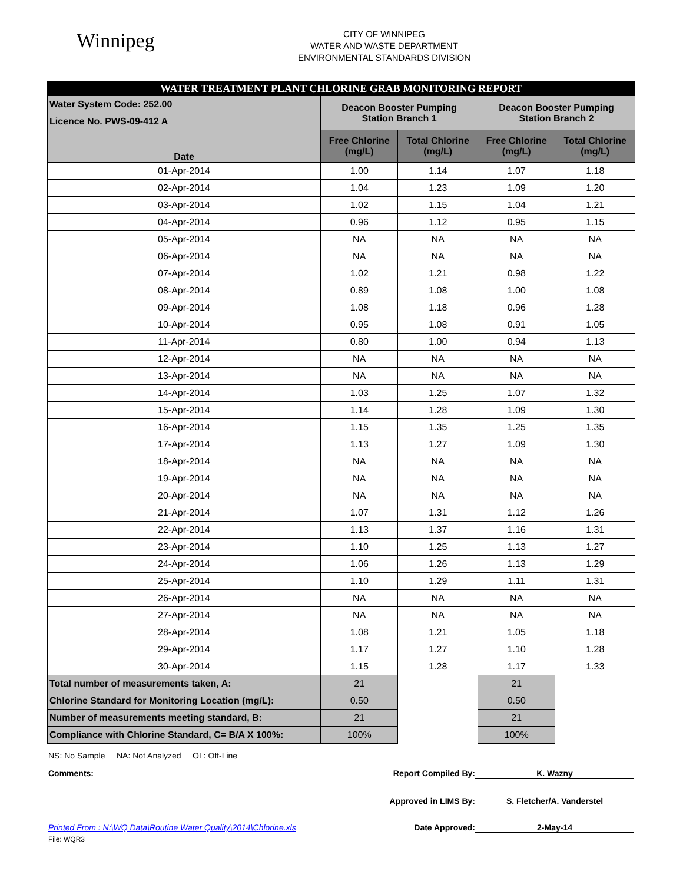Winnipeg
CITY OF WINNIPEG
WATER AND WASTE DEPARTMENT
ENVIRONMENTAL STANDARDS DIVISION
| WATER TREATMENT PLANT CHLORINE GRAB MONITORING REPORT | | | | |
| Water System Code: 252.00 | Deacon Booster Pumping Station Branch 1 | | Deacon Booster Pumping Station Branch 2 | |
| Licence No. PWS-09-412 A | | | | |
| Date | Free Chlorine (mg/L) | Total Chlorine (mg/L) | Free Chlorine (mg/L) | Total Chlorine (mg/L) |
| 01-Apr-2014 | 1.00 | 1.14 | 1.07 | 1.18 |
| 02-Apr-2014 | 1.04 | 1.23 | 1.09 | 1.20 |
| 03-Apr-2014 | 1.02 | 1.15 | 1.04 | 1.21 |
| 04-Apr-2014 | 0.96 | 1.12 | 0.95 | 1.15 |
| 05-Apr-2014 | NA | NA | NA | NA |
| 06-Apr-2014 | NA | NA | NA | NA |
| 07-Apr-2014 | 1.02 | 1.21 | 0.98 | 1.22 |
| 08-Apr-2014 | 0.89 | 1.08 | 1.00 | 1.08 |
| 09-Apr-2014 | 1.08 | 1.18 | 0.96 | 1.28 |
| 10-Apr-2014 | 0.95 | 1.08 | 0.91 | 1.05 |
| 11-Apr-2014 | 0.80 | 1.00 | 0.94 | 1.13 |
| 12-Apr-2014 | NA | NA | NA | NA |
| 13-Apr-2014 | NA | NA | NA | NA |
| 14-Apr-2014 | 1.03 | 1.25 | 1.07 | 1.32 |
| 15-Apr-2014 | 1.14 | 1.28 | 1.09 | 1.30 |
| 16-Apr-2014 | 1.15 | 1.35 | 1.25 | 1.35 |
| 17-Apr-2014 | 1.13 | 1.27 | 1.09 | 1.30 |
| 18-Apr-2014 | NA | NA | NA | NA |
| 19-Apr-2014 | NA | NA | NA | NA |
| 20-Apr-2014 | NA | NA | NA | NA |
| 21-Apr-2014 | 1.07 | 1.31 | 1.12 | 1.26 |
| 22-Apr-2014 | 1.13 | 1.37 | 1.16 | 1.31 |
| 23-Apr-2014 | 1.10 | 1.25 | 1.13 | 1.27 |
| 24-Apr-2014 | 1.06 | 1.26 | 1.13 | 1.29 |
| 25-Apr-2014 | 1.10 | 1.29 | 1.11 | 1.31 |
| 26-Apr-2014 | NA | NA | NA | NA |
| 27-Apr-2014 | NA | NA | NA | NA |
| 28-Apr-2014 | 1.08 | 1.21 | 1.05 | 1.18 |
| 29-Apr-2014 | 1.17 | 1.27 | 1.10 | 1.28 |
| 30-Apr-2014 | 1.15 | 1.28 | 1.17 | 1.33 |
| Total number of measurements taken, A: | 21 | | 21 | |
| Chlorine Standard for Monitoring Location (mg/L): | 0.50 | | 0.50 | |
| Number of measurements meeting standard, B: | 21 | | 21 | |
| Compliance with Chlorine Standard, C= B/A X 100%: | 100% | | 100% | |
NS: No Sample NA: Not Analyzed OL: Off-Line
Comments: Report Compiled By: K. Wazny
Approved in LIMS By: S. Fletcher/A. Vanderstel
Printed From : N:\WQ Data\Routine Water Quality\2014\Chlorine.xls Date Approved: 2-May-14
File: WQR3